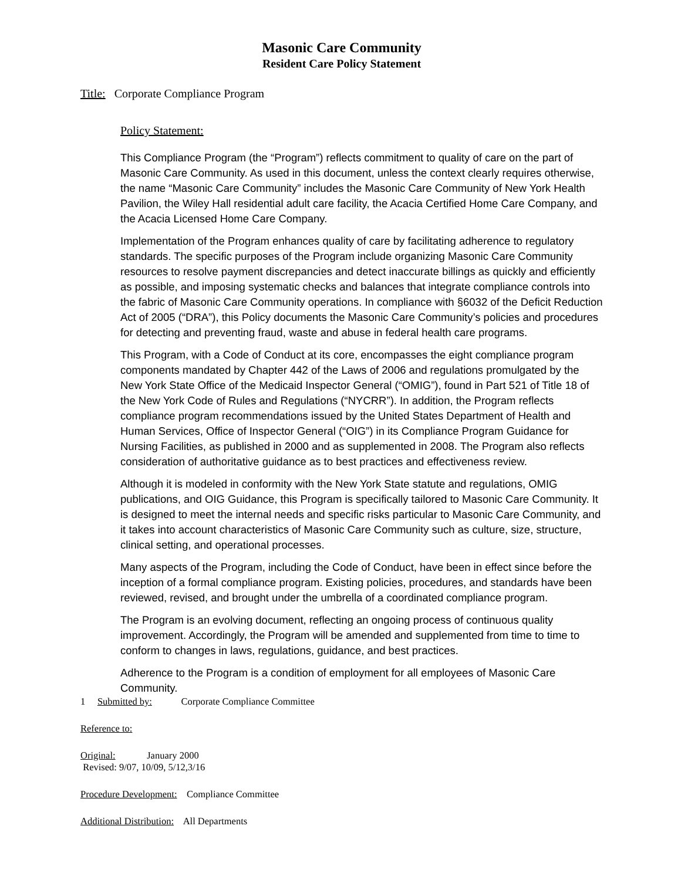Masonic Care Community
Resident Care Policy Statement
Title: Corporate Compliance Program
Policy Statement:
This Compliance Program (the “Program”) reflects commitment to quality of care on the part of Masonic Care Community. As used in this document, unless the context clearly requires otherwise, the name “Masonic Care Community” includes the Masonic Care Community of New York Health Pavilion, the Wiley Hall residential adult care facility, the Acacia Certified Home Care Company, and the Acacia Licensed Home Care Company.
Implementation of the Program enhances quality of care by facilitating adherence to regulatory standards. The specific purposes of the Program include organizing Masonic Care Community resources to resolve payment discrepancies and detect inaccurate billings as quickly and efficiently as possible, and imposing systematic checks and balances that integrate compliance controls into the fabric of Masonic Care Community operations. In compliance with §6032 of the Deficit Reduction Act of 2005 (“DRA”), this Policy documents the Masonic Care Community’s policies and procedures for detecting and preventing fraud, waste and abuse in federal health care programs.
This Program, with a Code of Conduct at its core, encompasses the eight compliance program components mandated by Chapter 442 of the Laws of 2006 and regulations promulgated by the New York State Office of the Medicaid Inspector General (“OMIG”), found in Part 521 of Title 18 of the New York Code of Rules and Regulations (“NYCRR”). In addition, the Program reflects compliance program recommendations issued by the United States Department of Health and Human Services, Office of Inspector General (“OIG”) in its Compliance Program Guidance for Nursing Facilities, as published in 2000 and as supplemented in 2008. The Program also reflects consideration of authoritative guidance as to best practices and effectiveness review.
Although it is modeled in conformity with the New York State statute and regulations, OMIG publications, and OIG Guidance, this Program is specifically tailored to Masonic Care Community. It is designed to meet the internal needs and specific risks particular to Masonic Care Community, and it takes into account characteristics of Masonic Care Community such as culture, size, structure, clinical setting, and operational processes.
Many aspects of the Program, including the Code of Conduct, have been in effect since before the inception of a formal compliance program. Existing policies, procedures, and standards have been reviewed, revised, and brought under the umbrella of a coordinated compliance program.
The Program is an evolving document, reflecting an ongoing process of continuous quality improvement. Accordingly, the Program will be amended and supplemented from time to time to conform to changes in laws, regulations, guidance, and best practices.
Adherence to the Program is a condition of employment for all employees of Masonic Care Community.
1 Submitted by: Corporate Compliance Committee
Reference to:
Original: January 2000
Revised: 9/07, 10/09, 5/12,3/16
Procedure Development: Compliance Committee
Additional Distribution: All Departments